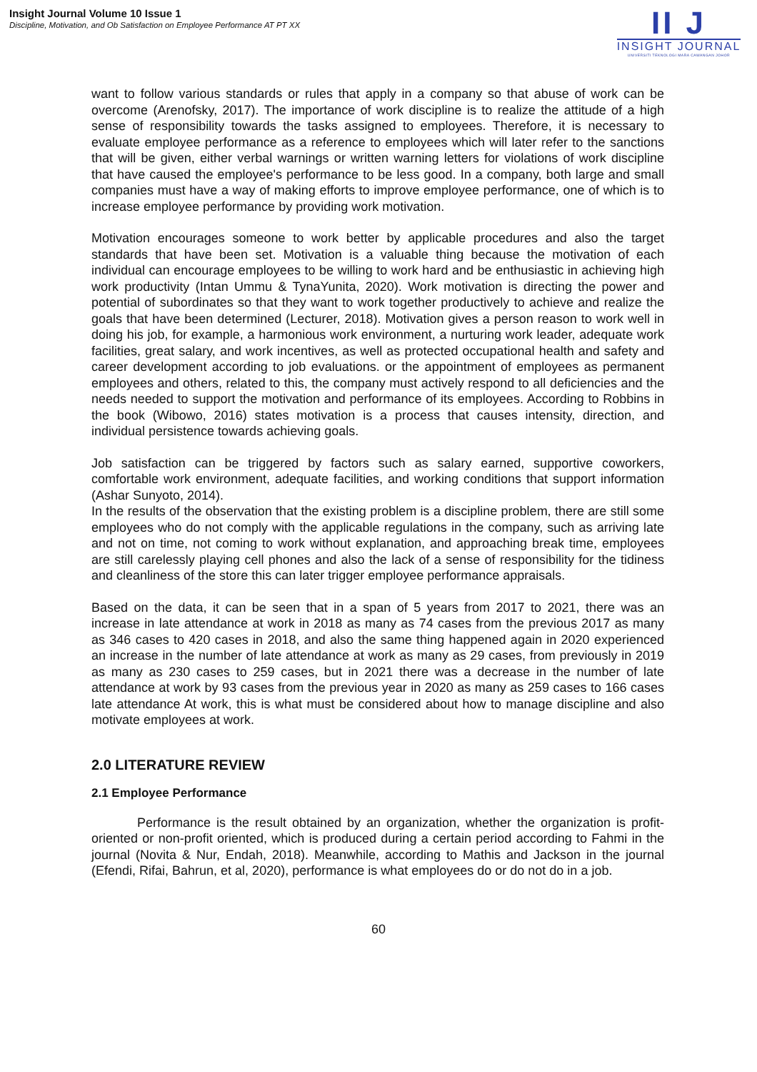Insight Journal Volume 10 Issue 1
Discipline, Motivation, and Ob Satisfaction on Employee Performance AT PT XX
II J
INSIGHT JOURNAL
UNIVERSITI TEKNOLOGI MARA CAWANGAN JOHOR
want to follow various standards or rules that apply in a company so that abuse of work can be overcome (Arenofsky, 2017). The importance of work discipline is to realize the attitude of a high sense of responsibility towards the tasks assigned to employees. Therefore, it is necessary to evaluate employee performance as a reference to employees which will later refer to the sanctions that will be given, either verbal warnings or written warning letters for violations of work discipline that have caused the employee's performance to be less good. In a company, both large and small companies must have a way of making efforts to improve employee performance, one of which is to increase employee performance by providing work motivation.
Motivation encourages someone to work better by applicable procedures and also the target standards that have been set. Motivation is a valuable thing because the motivation of each individual can encourage employees to be willing to work hard and be enthusiastic in achieving high work productivity (Intan Ummu & TynaYunita, 2020). Work motivation is directing the power and potential of subordinates so that they want to work together productively to achieve and realize the goals that have been determined (Lecturer, 2018). Motivation gives a person reason to work well in doing his job, for example, a harmonious work environment, a nurturing work leader, adequate work facilities, great salary, and work incentives, as well as protected occupational health and safety and career development according to job evaluations. or the appointment of employees as permanent employees and others, related to this, the company must actively respond to all deficiencies and the needs needed to support the motivation and performance of its employees. According to Robbins in the book (Wibowo, 2016) states motivation is a process that causes intensity, direction, and individual persistence towards achieving goals.
Job satisfaction can be triggered by factors such as salary earned, supportive coworkers, comfortable work environment, adequate facilities, and working conditions that support information (Ashar Sunyoto, 2014).
In the results of the observation that the existing problem is a discipline problem, there are still some employees who do not comply with the applicable regulations in the company, such as arriving late and not on time, not coming to work without explanation, and approaching break time, employees are still carelessly playing cell phones and also the lack of a sense of responsibility for the tidiness and cleanliness of the store this can later trigger employee performance appraisals.
Based on the data, it can be seen that in a span of 5 years from 2017 to 2021, there was an increase in late attendance at work in 2018 as many as 74 cases from the previous 2017 as many as 346 cases to 420 cases in 2018, and also the same thing happened again in 2020 experienced an increase in the number of late attendance at work as many as 29 cases, from previously in 2019 as many as 230 cases to 259 cases, but in 2021 there was a decrease in the number of late attendance at work by 93 cases from the previous year in 2020 as many as 259 cases to 166 cases late attendance At work, this is what must be considered about how to manage discipline and also motivate employees at work.
2.0 LITERATURE REVIEW
2.1 Employee Performance
Performance is the result obtained by an organization, whether the organization is profit-oriented or non-profit oriented, which is produced during a certain period according to Fahmi in the journal (Novita & Nur, Endah, 2018). Meanwhile, according to Mathis and Jackson in the journal (Efendi, Rifai, Bahrun, et al, 2020), performance is what employees do or do not do in a job.
60